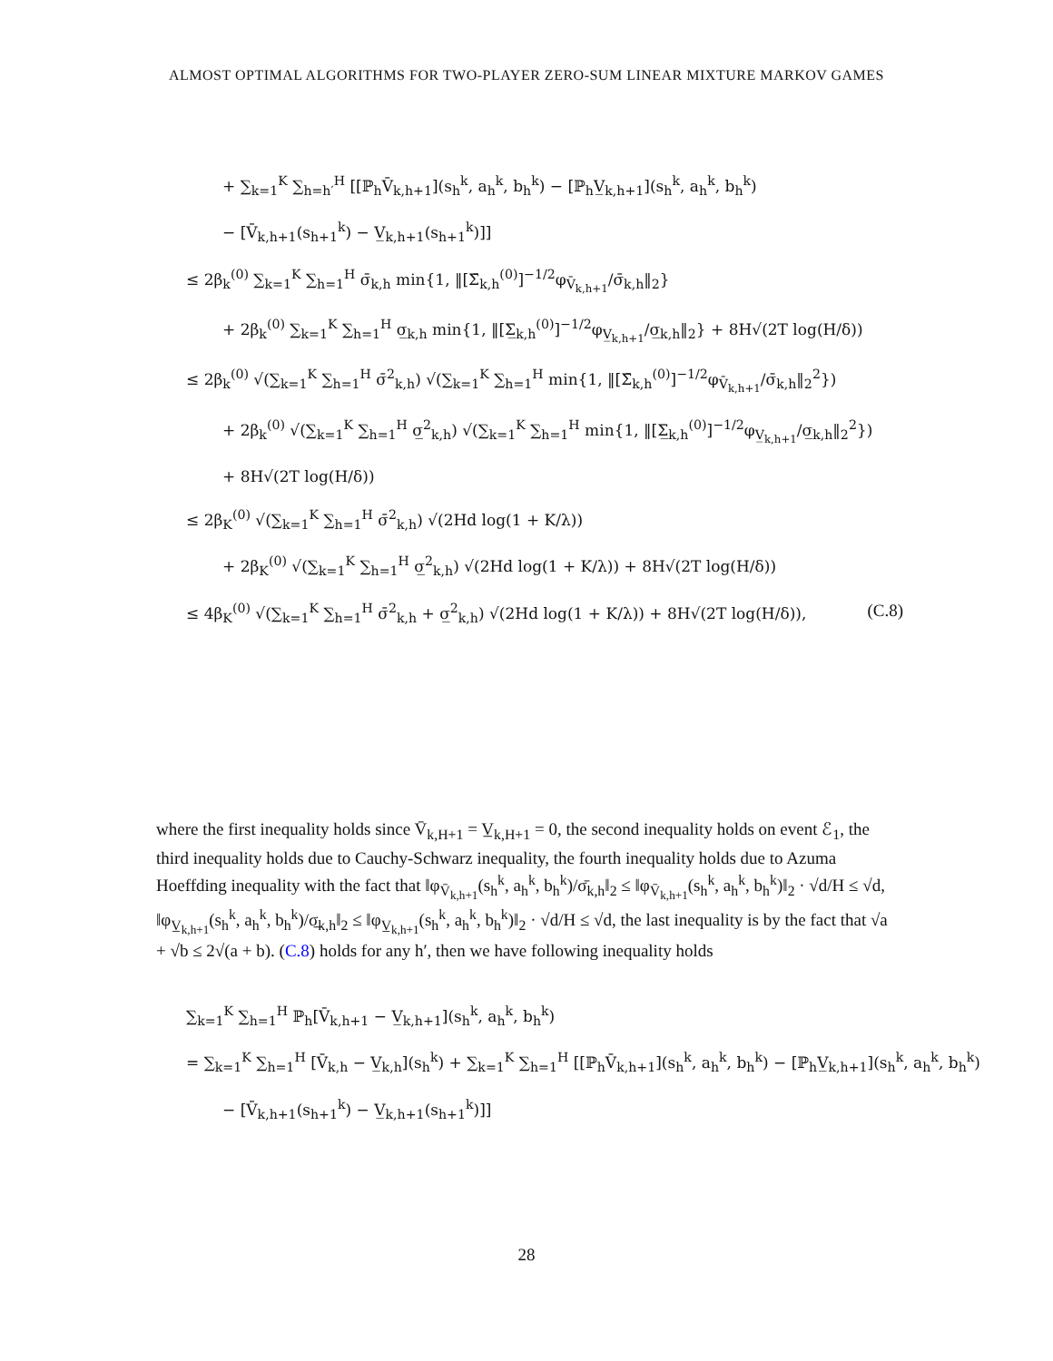ALMOST OPTIMAL ALGORITHMS FOR TWO-PLAYER ZERO-SUM LINEAR MIXTURE MARKOV GAMES
+ ∑<sub>k=1</sub><sup>K</sup> ∑<sub>h=h′</sub><sup>H</sup> [[ℙ<sub>h</sub>V̄<sub>k,h+1</sub>](s<sub>h</sub><sup>k</sup>, a<sub>h</sub><sup>k</sup>, b<sub>h</sub><sup>k</sup>) − [ℙ<sub>h</sub>V̲<sub>k,h+1</sub>](s<sub>h</sub><sup>k</sup>, a<sub>h</sub><sup>k</sup>, b<sub>h</sub><sup>k</sup>)
− [V̄<sub>k,h+1</sub>(s<sub>h+1</sub><sup>k</sup>) − V̲<sub>k,h+1</sub>(s<sub>h+1</sub><sup>k</sup>)]]
≤ 2β<sub>k</sub><sup>(0)</sup> ∑<sub>k=1</sub><sup>K</sup> ∑<sub>h=1</sub><sup>H</sup> σ̄<sub>k,h</sub> min{1, ‖[Σ̄<sub>k,h</sub><sup>(0)</sup>]<sup>−1/2</sup>φ<sub>V̄<sub>k,h+1</sub></sub>/σ̄<sub>k,h</sub>‖<sub>2</sub>}
+ 2β<sub>k</sub><sup>(0)</sup> ∑<sub>k=1</sub><sup>K</sup> ∑<sub>h=1</sub><sup>H</sup> σ̲<sub>k,h</sub> min{1, ‖[Σ̲<sub>k,h</sub><sup>(0)</sup>]<sup>−1/2</sup>φ<sub>V̲<sub>k,h+1</sub></sub>/σ̲<sub>k,h</sub>‖<sub>2</sub>} + 8H√(2T log(H/δ))
≤ 2β<sub>k</sub><sup>(0)</sup> √(∑<sub>k=1</sub><sup>K</sup> ∑<sub>h=1</sub><sup>H</sup> σ̄<sup>2</sup><sub>k,h</sub>) √(∑<sub>k=1</sub><sup>K</sup> ∑<sub>h=1</sub><sup>H</sup> min{1, ‖[Σ̄<sub>k,h</sub><sup>(0)</sup>]<sup>−1/2</sup>φ<sub>V̄<sub>k,h+1</sub></sub>/σ̄<sub>k,h</sub>‖<sub>2</sub><sup>2</sup>})
+ 2β<sub>k</sub><sup>(0)</sup> √(∑<sub>k=1</sub><sup>K</sup> ∑<sub>h=1</sub><sup>H</sup> σ̲<sup>2</sup><sub>k,h</sub>) √(∑<sub>k=1</sub><sup>K</sup> ∑<sub>h=1</sub><sup>H</sup> min{1, ‖[Σ̲<sub>k,h</sub><sup>(0)</sup>]<sup>−1/2</sup>φ<sub>V̲<sub>k,h+1</sub></sub>/σ̲<sub>k,h</sub>‖<sub>2</sub><sup>2</sup>})
+ 8H√(2T log(H/δ))
≤ 2β<sub>K</sub><sup>(0)</sup> √(∑<sub>k=1</sub><sup>K</sup> ∑<sub>h=1</sub><sup>H</sup> σ̄<sup>2</sup><sub>k,h</sub>) √(2Hd log(1 + K/λ))
+ 2β<sub>K</sub><sup>(0)</sup> √(∑<sub>k=1</sub><sup>K</sup> ∑<sub>h=1</sub><sup>H</sup> σ̲<sup>2</sup><sub>k,h</sub>) √(2Hd log(1 + K/λ)) + 8H√(2T log(H/δ))
≤ 4β<sub>K</sub><sup>(0)</sup> √(∑<sub>k=1</sub><sup>K</sup> ∑<sub>h=1</sub><sup>H</sup> σ̄<sup>2</sup><sub>k,h</sub> + σ̲<sup>2</sup><sub>k,h</sub>) √(2Hd log(1 + K/λ)) + 8H√(2T log(H/δ)), (C.8)
where the first inequality holds since V̄<sub>k,H+1</sub> = V̲<sub>k,H+1</sub> = 0, the second inequality holds on event ℰ<sub>1</sub>, the third inequality holds due to Cauchy-Schwarz inequality, the fourth inequality holds due to Azuma Hoeffding inequality with the fact that ‖φ<sub>V̄<sub>k,h+1</sub></sub>(s<sub>h</sub><sup>k</sup>, a<sub>h</sub><sup>k</sup>, b<sub>h</sub><sup>k</sup>)/σ̄<sub>k,h</sub>‖<sub>2</sub> ≤ ‖φ<sub>V̄<sub>k,h+1</sub></sub>(s<sub>h</sub><sup>k</sup>, a<sub>h</sub><sup>k</sup>, b<sub>h</sub><sup>k</sup>)‖<sub>2</sub> · √d/H ≤ √d, ‖φ<sub>V̲<sub>k,h+1</sub></sub>(s<sub>h</sub><sup>k</sup>, a<sub>h</sub><sup>k</sup>, b<sub>h</sub><sup>k</sup>)/σ̲<sub>k,h</sub>‖<sub>2</sub> ≤ ‖φ<sub>V̲<sub>k,h+1</sub></sub>(s<sub>h</sub><sup>k</sup>, a<sub>h</sub><sup>k</sup>, b<sub>h</sub><sup>k</sup>)‖<sub>2</sub> · √d/H ≤ √d, the last inequality is by the fact that √a + √b ≤ 2√(a + b). (C.8) holds for any h′, then we have following inequality holds
∑<sub>k=1</sub><sup>K</sup> ∑<sub>h=1</sub><sup>H</sup> ℙ<sub>h</sub>[V̄<sub>k,h+1</sub> − V̲<sub>k,h+1</sub>](s<sub>h</sub><sup>k</sup>, a<sub>h</sub><sup>k</sup>, b<sub>h</sub><sup>k</sup>)
= ∑<sub>k=1</sub><sup>K</sup> ∑<sub>h=1</sub><sup>H</sup> [V̄<sub>k,h</sub> − V̲<sub>k,h</sub>](s<sub>h</sub><sup>k</sup>) + ∑<sub>k=1</sub><sup>K</sup> ∑<sub>h=1</sub><sup>H</sup> [[ℙ<sub>h</sub>V̄<sub>k,h+1</sub>](s<sub>h</sub><sup>k</sup>, a<sub>h</sub><sup>k</sup>, b<sub>h</sub><sup>k</sup>) − [ℙ<sub>h</sub>V̲<sub>k,h+1</sub>](s<sub>h</sub><sup>k</sup>, a<sub>h</sub><sup>k</sup>, b<sub>h</sub><sup>k</sup>)
− [V̄<sub>k,h+1</sub>(s<sub>h+1</sub><sup>k</sup>) − V̲<sub>k,h+1</sub>(s<sub>h+1</sub><sup>k</sup>)]]
28